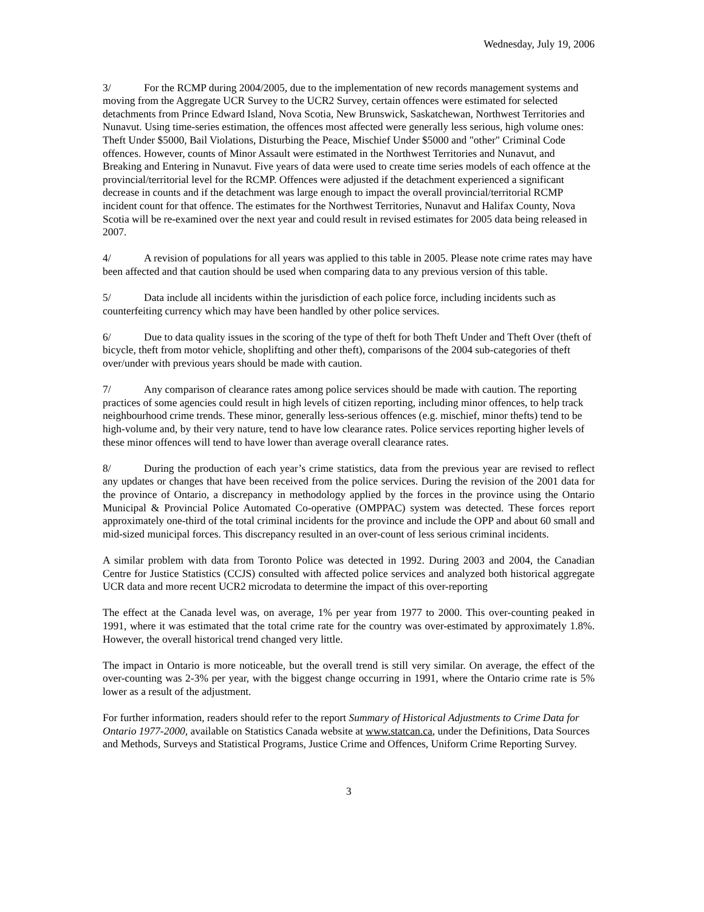Wednesday, July 19, 2006
3/ For the RCMP during 2004/2005, due to the implementation of new records management systems and moving from the Aggregate UCR Survey to the UCR2 Survey, certain offences were estimated for selected detachments from Prince Edward Island, Nova Scotia, New Brunswick, Saskatchewan, Northwest Territories and Nunavut. Using time-series estimation, the offences most affected were generally less serious, high volume ones: Theft Under $5000, Bail Violations, Disturbing the Peace, Mischief Under $5000 and "other" Criminal Code offences. However, counts of Minor Assault were estimated in the Northwest Territories and Nunavut, and Breaking and Entering in Nunavut. Five years of data were used to create time series models of each offence at the provincial/territorial level for the RCMP. Offences were adjusted if the detachment experienced a significant decrease in counts and if the detachment was large enough to impact the overall provincial/territorial RCMP incident count for that offence. The estimates for the Northwest Territories, Nunavut and Halifax County, Nova Scotia will be re-examined over the next year and could result in revised estimates for 2005 data being released in 2007.
4/ A revision of populations for all years was applied to this table in 2005. Please note crime rates may have been affected and that caution should be used when comparing data to any previous version of this table.
5/ Data include all incidents within the jurisdiction of each police force, including incidents such as counterfeiting currency which may have been handled by other police services.
6/ Due to data quality issues in the scoring of the type of theft for both Theft Under and Theft Over (theft of bicycle, theft from motor vehicle, shoplifting and other theft), comparisons of the 2004 sub-categories of theft over/under with previous years should be made with caution.
7/ Any comparison of clearance rates among police services should be made with caution. The reporting practices of some agencies could result in high levels of citizen reporting, including minor offences, to help track neighbourhood crime trends. These minor, generally less-serious offences (e.g. mischief, minor thefts) tend to be high-volume and, by their very nature, tend to have low clearance rates. Police services reporting higher levels of these minor offences will tend to have lower than average overall clearance rates.
8/ During the production of each year’s crime statistics, data from the previous year are revised to reflect any updates or changes that have been received from the police services. During the revision of the 2001 data for the province of Ontario, a discrepancy in methodology applied by the forces in the province using the Ontario Municipal & Provincial Police Automated Co-operative (OMPPAC) system was detected. These forces report approximately one-third of the total criminal incidents for the province and include the OPP and about 60 small and mid-sized municipal forces. This discrepancy resulted in an over-count of less serious criminal incidents.
A similar problem with data from Toronto Police was detected in 1992. During 2003 and 2004, the Canadian Centre for Justice Statistics (CCJS) consulted with affected police services and analyzed both historical aggregate UCR data and more recent UCR2 microdata to determine the impact of this over-reporting
The effect at the Canada level was, on average, 1% per year from 1977 to 2000. This over-counting peaked in 1991, where it was estimated that the total crime rate for the country was over-estimated by approximately 1.8%. However, the overall historical trend changed very little.
The impact in Ontario is more noticeable, but the overall trend is still very similar. On average, the effect of the over-counting was 2-3% per year, with the biggest change occurring in 1991, where the Ontario crime rate is 5% lower as a result of the adjustment.
For further information, readers should refer to the report Summary of Historical Adjustments to Crime Data for Ontario 1977-2000, available on Statistics Canada website at www.statcan.ca, under the Definitions, Data Sources and Methods, Surveys and Statistical Programs, Justice Crime and Offences, Uniform Crime Reporting Survey.
3